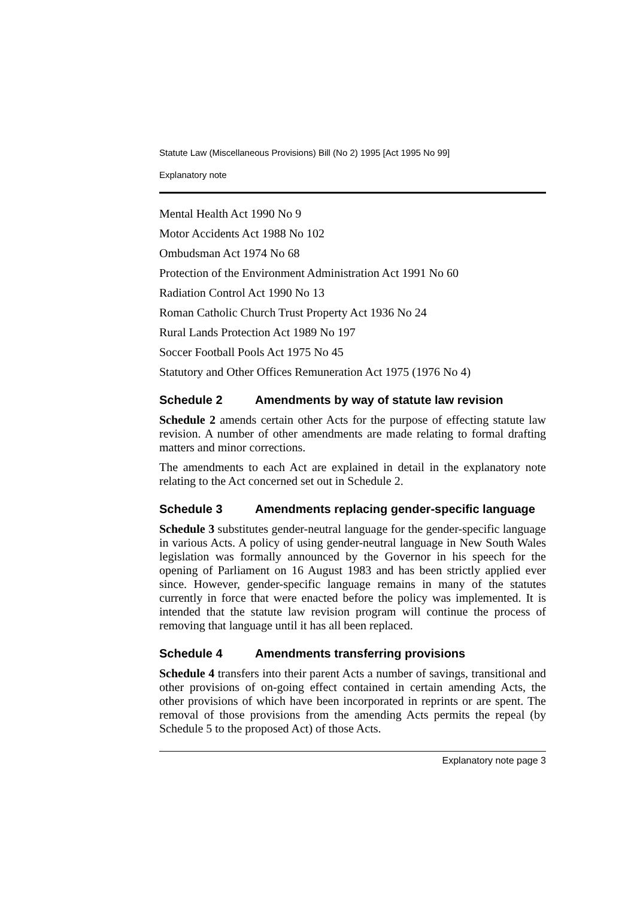Statute Law (Miscellaneous Provisions) Bill (No 2) 1995 [Act 1995 No 99]
Explanatory note
Mental Health Act 1990 No 9
Motor Accidents Act 1988 No 102
Ombudsman Act 1974 No 68
Protection of the Environment Administration Act 1991 No 60
Radiation Control Act 1990 No 13
Roman Catholic Church Trust Property Act 1936 No 24
Rural Lands Protection Act 1989 No 197
Soccer Football Pools Act 1975 No 45
Statutory and Other Offices Remuneration Act 1975 (1976 No 4)
Schedule 2 Amendments by way of statute law revision
Schedule 2 amends certain other Acts for the purpose of effecting statute law revision. A number of other amendments are made relating to formal drafting matters and minor corrections.
The amendments to each Act are explained in detail in the explanatory note relating to the Act concerned set out in Schedule 2.
Schedule 3 Amendments replacing gender-specific language
Schedule 3 substitutes gender-neutral language for the gender-specific language in various Acts. A policy of using gender-neutral language in New South Wales legislation was formally announced by the Governor in his speech for the opening of Parliament on 16 August 1983 and has been strictly applied ever since. However, gender-specific language remains in many of the statutes currently in force that were enacted before the policy was implemented. It is intended that the statute law revision program will continue the process of removing that language until it has all been replaced.
Schedule 4 Amendments transferring provisions
Schedule 4 transfers into their parent Acts a number of savings, transitional and other provisions of on-going effect contained in certain amending Acts, the other provisions of which have been incorporated in reprints or are spent. The removal of those provisions from the amending Acts permits the repeal (by Schedule 5 to the proposed Act) of those Acts.
Explanatory note page 3